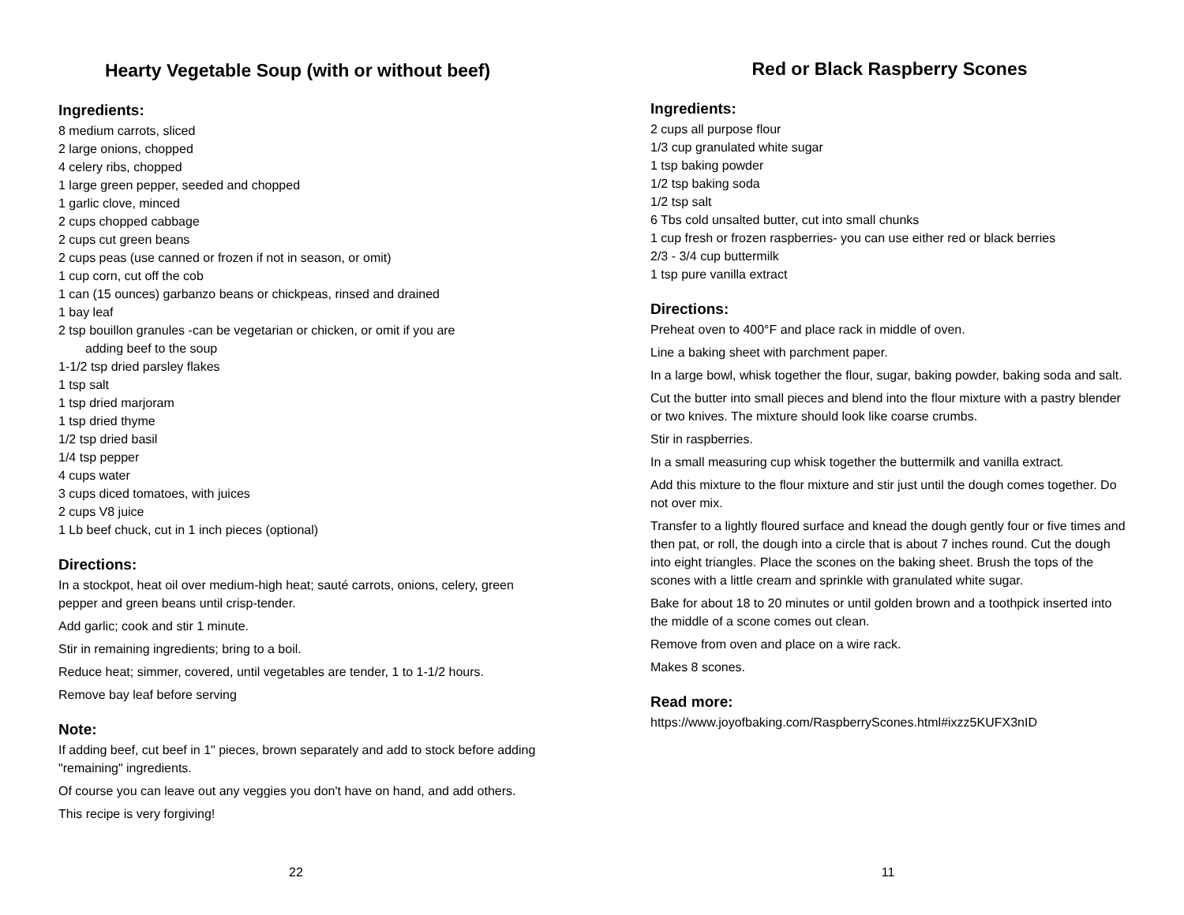Hearty Vegetable Soup (with or without beef)
Ingredients:
8 medium carrots, sliced
2 large onions, chopped
4 celery ribs, chopped
1 large green pepper, seeded and chopped
1 garlic clove, minced
2 cups chopped cabbage
2 cups cut green beans
2 cups peas (use canned or frozen if not in season, or omit)
1 cup corn, cut off the cob
1 can (15 ounces) garbanzo beans or chickpeas, rinsed and drained
1 bay leaf
2 tsp bouillon granules -can be vegetarian or chicken, or omit if you are
adding beef to the soup
1-1/2 tsp dried parsley flakes
1 tsp salt
1 tsp dried marjoram
1 tsp dried thyme
1/2 tsp dried basil
1/4 tsp pepper
4 cups water
3 cups diced tomatoes, with juices
2 cups V8 juice
1 Lb beef chuck, cut in 1 inch pieces (optional)
Directions:
In a stockpot, heat oil over medium-high heat; sauté carrots, onions, celery, green pepper and green beans until crisp-tender.
Add garlic; cook and stir 1 minute.
Stir in remaining ingredients; bring to a boil.
Reduce heat; simmer, covered, until vegetables are tender, 1 to 1-1/2 hours.
Remove bay leaf before serving
Note:
If adding beef, cut beef in 1" pieces, brown separately and add to stock before adding "remaining" ingredients.
Of course you can leave out any veggies you don't have on hand, and add others.
This recipe is very forgiving!
22
Red or Black Raspberry Scones
Ingredients:
2 cups all purpose flour
1/3 cup granulated white sugar
1 tsp baking powder
1/2 tsp baking soda
1/2 tsp salt
6 Tbs cold unsalted butter, cut into small chunks
1 cup fresh or frozen raspberries- you can use either red or black berries
2/3 - 3/4 cup buttermilk
1 tsp pure vanilla extract
Directions:
Preheat oven to 400°F and place rack in middle of oven.
Line a baking sheet with parchment paper.
In a large bowl, whisk together the flour, sugar, baking powder, baking soda and salt.
Cut the butter into small pieces and blend into the flour mixture with a pastry blender or two knives. The mixture should look like coarse crumbs.
Stir in raspberries.
In a small measuring cup whisk together the buttermilk and vanilla extract.
Add this mixture to the flour mixture and stir just until the dough comes together. Do not over mix.
Transfer to a lightly floured surface and knead the dough gently four or five times and then pat, or roll, the dough into a circle that is about 7 inches round. Cut the dough into eight triangles. Place the scones on the baking sheet. Brush the tops of the scones with a little cream and sprinkle with granulated white sugar.
Bake for about 18 to 20 minutes or until golden brown and a toothpick inserted into the middle of a scone comes out clean.
Remove from oven and place on a wire rack.
Makes 8 scones.
Read more:
https://www.joyofbaking.com/RaspberryScones.html#ixzz5KUFX3nID
11